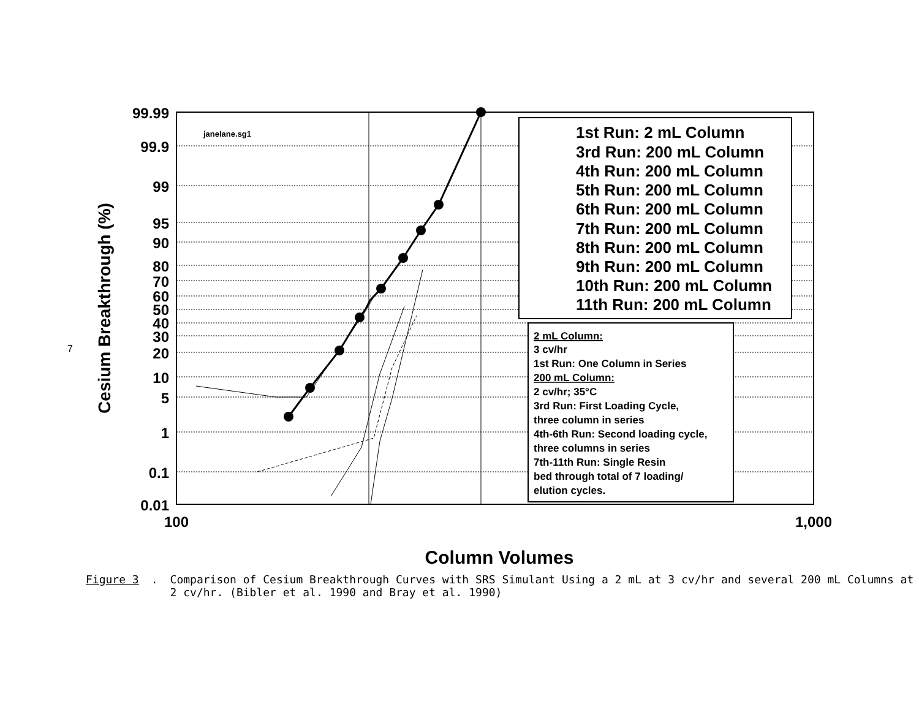7
99.99
99.9
99
95
90
80
70
60
50
40
30
20
10
5
1
0.1
0.01
100
1,000
Column Volumes
Cesium Breakthrough (%)
janelane.sg1
1st Run: 2 mL Column
3rd Run: 200 mL Column
4th Run: 200 mL Column
5th Run: 200 mL Column
6th Run: 200 mL Column
7th Run: 200 mL Column
8th Run: 200 mL Column
9th Run: 200 mL Column
10th Run: 200 mL Column
11th Run: 200 mL Column
2 mL Column:
3 cv/hr
1st Run: One Column in Series
200 mL Column:
2 cv/hr; 35°C
3rd Run: First Loading Cycle,
three column in series
4th-6th Run: Second loading cycle,
three columns in series
7th-11th Run: Single Resin
bed through total of 7 loading/
elution cycles.
Figure 3. Comparison of Cesium Breakthrough Curves with SRS Simulant Using a 2 mL at 3 cv/hr and several 200 mL Columns at 2 cv/hr. (Bibler et al. 1990 and Bray et al. 1990)